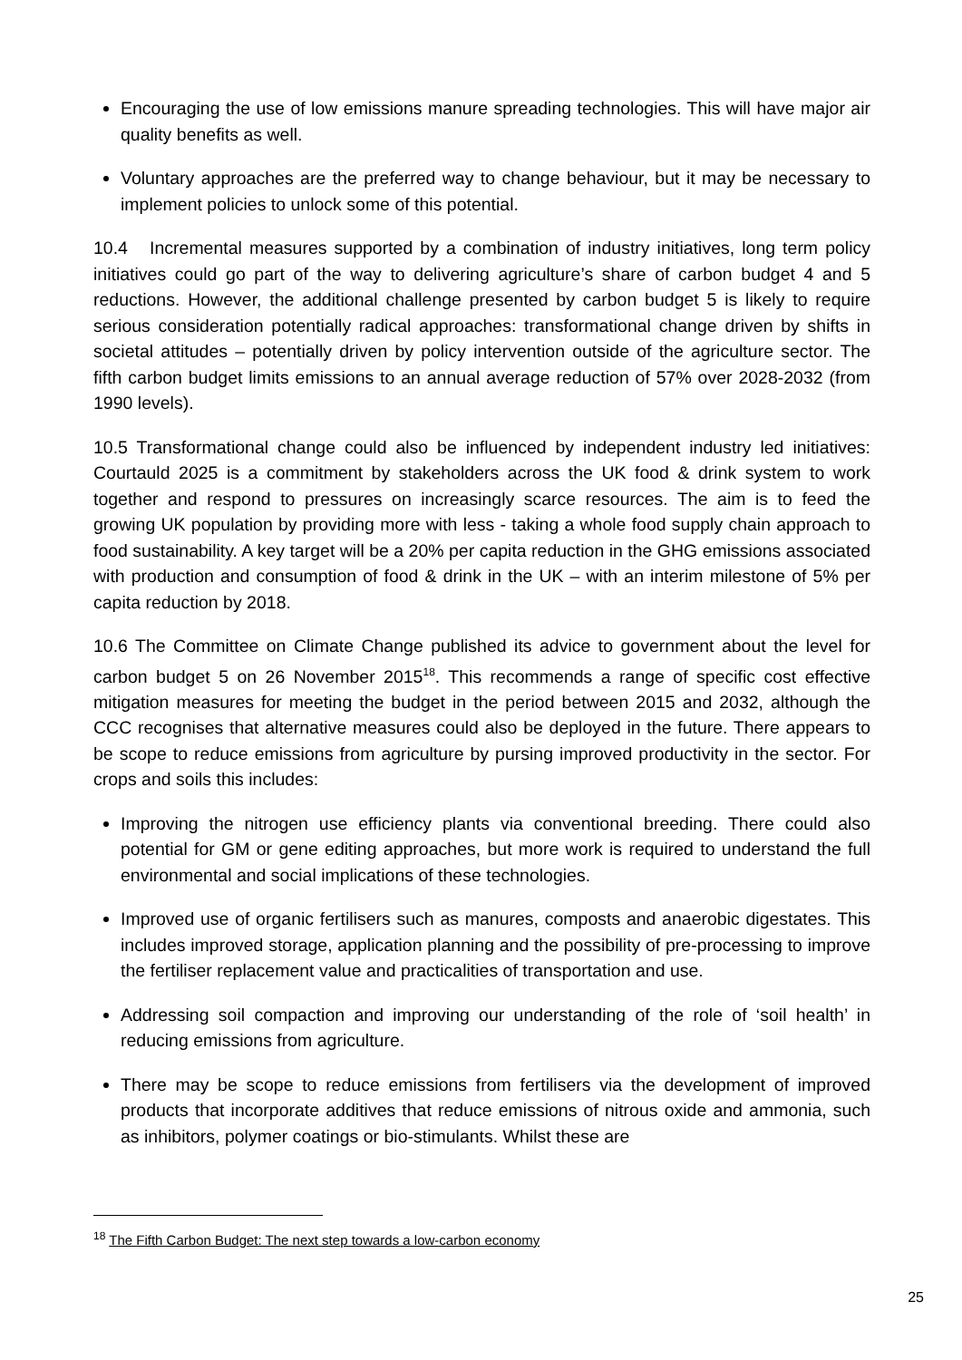Encouraging the use of low emissions manure spreading technologies. This will have major air quality benefits as well.
Voluntary approaches are the preferred way to change behaviour, but it may be necessary to implement policies to unlock some of this potential.
10.4 Incremental measures supported by a combination of industry initiatives, long term policy initiatives could go part of the way to delivering agriculture’s share of carbon budget 4 and 5 reductions. However, the additional challenge presented by carbon budget 5 is likely to require serious consideration potentially radical approaches: transformational change driven by shifts in societal attitudes – potentially driven by policy intervention outside of the agriculture sector. The fifth carbon budget limits emissions to an annual average reduction of 57% over 2028-2032 (from 1990 levels).
10.5 Transformational change could also be influenced by independent industry led initiatives: Courtauld 2025 is a commitment by stakeholders across the UK food & drink system to work together and respond to pressures on increasingly scarce resources. The aim is to feed the growing UK population by providing more with less - taking a whole food supply chain approach to food sustainability. A key target will be a 20% per capita reduction in the GHG emissions associated with production and consumption of food & drink in the UK – with an interim milestone of 5% per capita reduction by 2018.
10.6 The Committee on Climate Change published its advice to government about the level for carbon budget 5 on 26 November 2015<sup>18</sup>. This recommends a range of specific cost effective mitigation measures for meeting the budget in the period between 2015 and 2032, although the CCC recognises that alternative measures could also be deployed in the future. There appears to be scope to reduce emissions from agriculture by pursing improved productivity in the sector. For crops and soils this includes:
Improving the nitrogen use efficiency plants via conventional breeding. There could also potential for GM or gene editing approaches, but more work is required to understand the full environmental and social implications of these technologies.
Improved use of organic fertilisers such as manures, composts and anaerobic digestates. This includes improved storage, application planning and the possibility of pre-processing to improve the fertiliser replacement value and practicalities of transportation and use.
Addressing soil compaction and improving our understanding of the role of ‘soil health’ in reducing emissions from agriculture.
There may be scope to reduce emissions from fertilisers via the development of improved products that incorporate additives that reduce emissions of nitrous oxide and ammonia, such as inhibitors, polymer coatings or bio-stimulants. Whilst these are
<sup>18</sup> The Fifth Carbon Budget: The next step towards a low-carbon economy
25